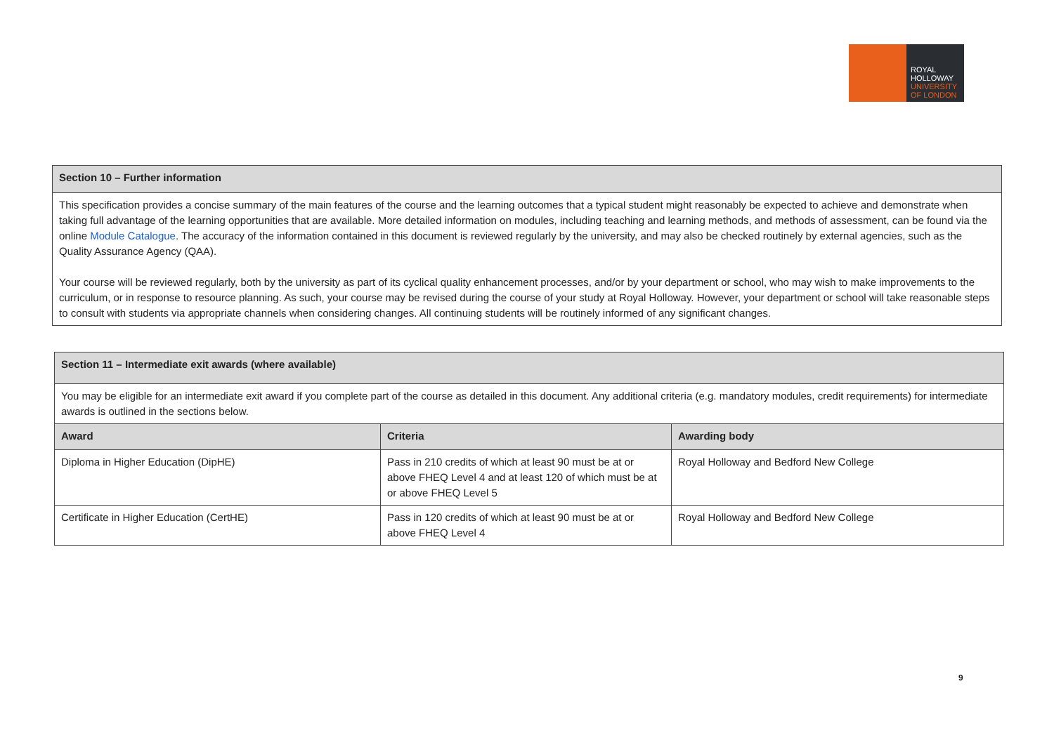ROYAL
HOLLOWAY
UNIVERSITY
OF LONDON
| Section 10 – Further information |
| This specification provides a concise summary of the main features of the course and the learning outcomes that a typical student might reasonably be expected to achieve and demonstrate when taking full advantage of the learning opportunities that are available. More detailed information on modules, including teaching and learning methods, and methods of assessment, can be found via the online Module Catalogue . The accuracy of the information contained in this document is reviewed regularly by the university, and may also be checked routinely by external agencies, such as the Quality Assurance Agency (QAA). Your course will be reviewed regularly, both by the university as part of its cyclical quality enhancement processes, and/or by your department or school, who may wish to make improvements to the curriculum, or in response to resource planning. As such, your course may be revised during the course of your study at Royal Holloway. However, your department or school will take reasonable steps to consult with students via appropriate channels when considering changes. All continuing students will be routinely informed of any significant changes. |
| Section 11 – Intermediate exit awards (where available) | | |
| You may be eligible for an intermediate exit award if you complete part of the course as detailed in this document. Any additional criteria (e.g. mandatory modules, credit requirements) for intermediate awards is outlined in the sections below. | | |
| Award | Criteria | Awarding body |
| Diploma in Higher Education (DipHE) | Pass in 210 credits of which at least 90 must be at or above FHEQ Level 4 and at least 120 of which must be at or above FHEQ Level 5 | Royal Holloway and Bedford New College |
| Certificate in Higher Education (CertHE) | Pass in 120 credits of which at least 90 must be at or above FHEQ Level 4 | Royal Holloway and Bedford New College |
9